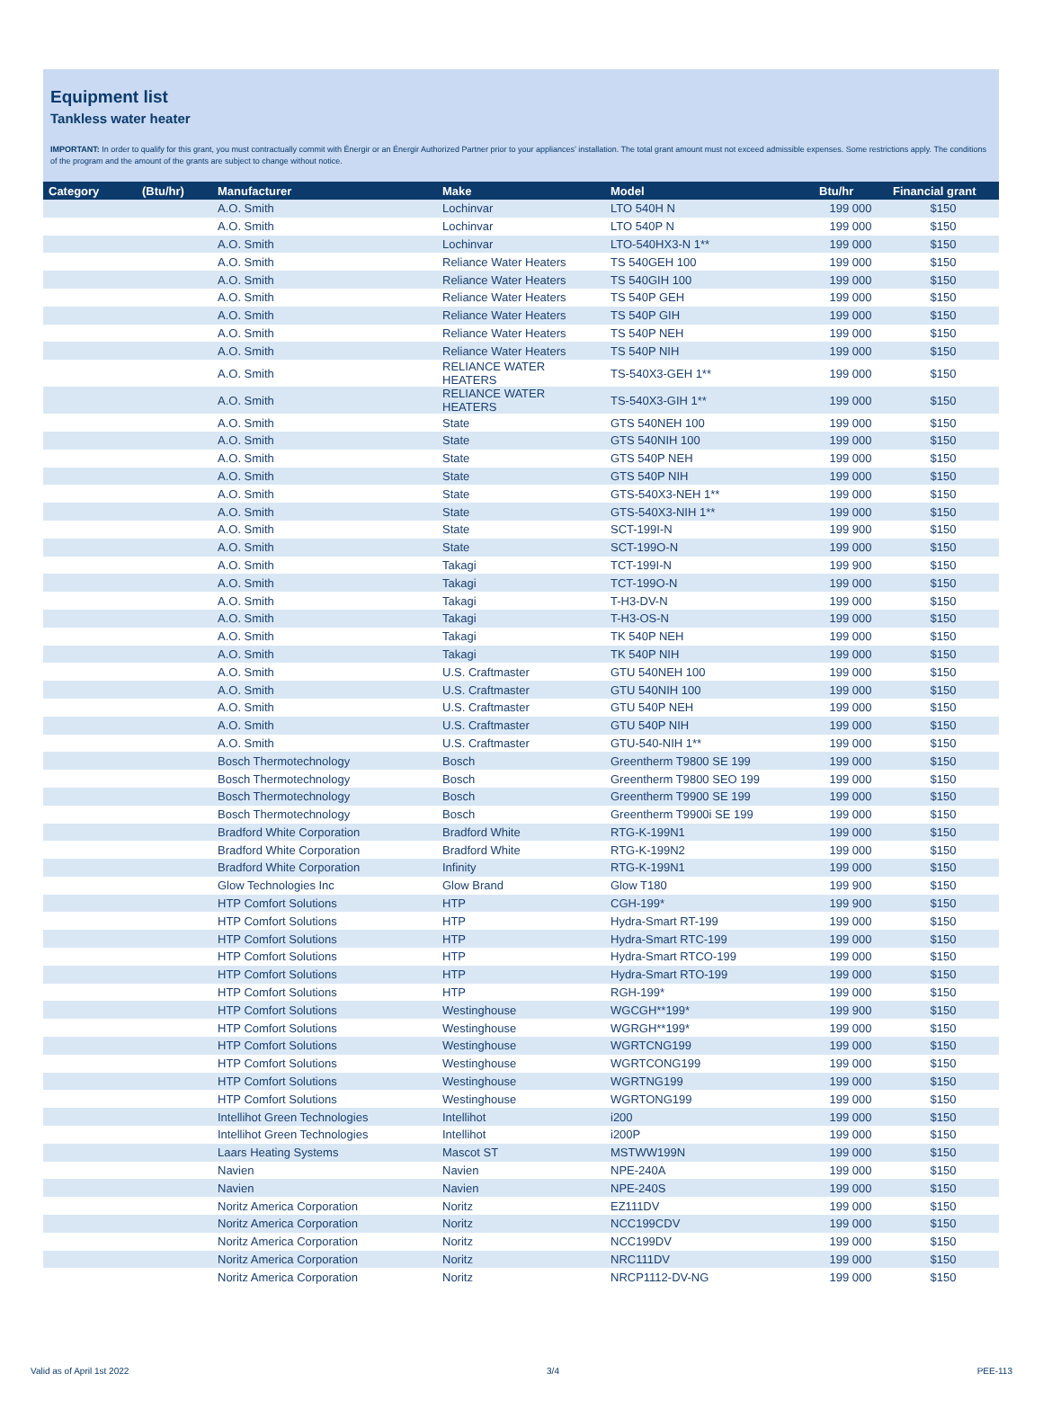Equipment list
Tankless water heater
IMPORTANT: In order to qualify for this grant, you must contractually commit with Énergir or an Énergir Authorized Partner prior to your appliances’ installation. The total grant amount must not exceed admissible expenses. Some restrictions apply. The conditions of the program and the amount of the grants are subject to change without notice.
| Category | (Btu/hr) | Manufacturer | Make | Model | Btu/hr | Financial grant |
| --- | --- | --- | --- | --- | --- | --- |
| | | A.O. Smith | Lochinvar | LTO 540H N | 199 000 | $150 |
| | | A.O. Smith | Lochinvar | LTO 540P N | 199 000 | $150 |
| | | A.O. Smith | Lochinvar | LTO-540HX3-N 1** | 199 000 | $150 |
| | | A.O. Smith | Reliance Water Heaters | TS 540GEH 100 | 199 000 | $150 |
| | | A.O. Smith | Reliance Water Heaters | TS 540GIH 100 | 199 000 | $150 |
| | | A.O. Smith | Reliance Water Heaters | TS 540P GEH | 199 000 | $150 |
| | | A.O. Smith | Reliance Water Heaters | TS 540P GIH | 199 000 | $150 |
| | | A.O. Smith | Reliance Water Heaters | TS 540P NEH | 199 000 | $150 |
| | | A.O. Smith | Reliance Water Heaters | TS 540P NIH | 199 000 | $150 |
| | | A.O. Smith | RELIANCE WATER HEATERS | TS-540X3-GEH 1** | 199 000 | $150 |
| | | A.O. Smith | RELIANCE WATER HEATERS | TS-540X3-GIH 1** | 199 000 | $150 |
| | | A.O. Smith | State | GTS 540NEH 100 | 199 000 | $150 |
| | | A.O. Smith | State | GTS 540NIH 100 | 199 000 | $150 |
| | | A.O. Smith | State | GTS 540P NEH | 199 000 | $150 |
| | | A.O. Smith | State | GTS 540P NIH | 199 000 | $150 |
| | | A.O. Smith | State | GTS-540X3-NEH 1** | 199 000 | $150 |
| | | A.O. Smith | State | GTS-540X3-NIH 1** | 199 000 | $150 |
| | | A.O. Smith | State | SCT-199I-N | 199 900 | $150 |
| | | A.O. Smith | State | SCT-199O-N | 199 000 | $150 |
| | | A.O. Smith | Takagi | TCT-199I-N | 199 900 | $150 |
| | | A.O. Smith | Takagi | TCT-199O-N | 199 000 | $150 |
| | | A.O. Smith | Takagi | T-H3-DV-N | 199 000 | $150 |
| | | A.O. Smith | Takagi | T-H3-OS-N | 199 000 | $150 |
| | | A.O. Smith | Takagi | TK 540P NEH | 199 000 | $150 |
| | | A.O. Smith | Takagi | TK 540P NIH | 199 000 | $150 |
| | | A.O. Smith | U.S. Craftmaster | GTU 540NEH 100 | 199 000 | $150 |
| | | A.O. Smith | U.S. Craftmaster | GTU 540NIH 100 | 199 000 | $150 |
| | | A.O. Smith | U.S. Craftmaster | GTU 540P NEH | 199 000 | $150 |
| | | A.O. Smith | U.S. Craftmaster | GTU 540P NIH | 199 000 | $150 |
| | | A.O. Smith | U.S. Craftmaster | GTU-540-NIH 1** | 199 000 | $150 |
| | | Bosch Thermotechnology | Bosch | Greentherm T9800 SE 199 | 199 000 | $150 |
| | | Bosch Thermotechnology | Bosch | Greentherm T9800 SEO 199 | 199 000 | $150 |
| | | Bosch Thermotechnology | Bosch | Greentherm T9900 SE 199 | 199 000 | $150 |
| | | Bosch Thermotechnology | Bosch | Greentherm T9900i SE 199 | 199 000 | $150 |
| | | Bradford White Corporation | Bradford White | RTG-K-199N1 | 199 000 | $150 |
| | | Bradford White Corporation | Bradford White | RTG-K-199N2 | 199 000 | $150 |
| | | Bradford White Corporation | Infinity | RTG-K-199N1 | 199 000 | $150 |
| | | Glow Technologies Inc | Glow Brand | Glow T180 | 199 900 | $150 |
| | | HTP Comfort Solutions | HTP | CGH-199* | 199 900 | $150 |
| | | HTP Comfort Solutions | HTP | Hydra-Smart RT-199 | 199 000 | $150 |
| | | HTP Comfort Solutions | HTP | Hydra-Smart RTC-199 | 199 000 | $150 |
| | | HTP Comfort Solutions | HTP | Hydra-Smart RTCO-199 | 199 000 | $150 |
| | | HTP Comfort Solutions | HTP | Hydra-Smart RTO-199 | 199 000 | $150 |
| | | HTP Comfort Solutions | HTP | RGH-199* | 199 000 | $150 |
| | | HTP Comfort Solutions | Westinghouse | WGCGH**199* | 199 900 | $150 |
| | | HTP Comfort Solutions | Westinghouse | WGRGH**199* | 199 000 | $150 |
| | | HTP Comfort Solutions | Westinghouse | WGRTCNG199 | 199 000 | $150 |
| | | HTP Comfort Solutions | Westinghouse | WGRTCONG199 | 199 000 | $150 |
| | | HTP Comfort Solutions | Westinghouse | WGRTNG199 | 199 000 | $150 |
| | | HTP Comfort Solutions | Westinghouse | WGRTONG199 | 199 000 | $150 |
| | | Intellihot Green Technologies | Intellihot | i200 | 199 000 | $150 |
| | | Intellihot Green Technologies | Intellihot | i200P | 199 000 | $150 |
| | | Laars Heating Systems | Mascot ST | MSTWW199N | 199 000 | $150 |
| | | Navien | Navien | NPE-240A | 199 000 | $150 |
| | | Navien | Navien | NPE-240S | 199 000 | $150 |
| | | Noritz America Corporation | Noritz | EZ111DV | 199 000 | $150 |
| | | Noritz America Corporation | Noritz | NCC199CDV | 199 000 | $150 |
| | | Noritz America Corporation | Noritz | NCC199DV | 199 000 | $150 |
| | | Noritz America Corporation | Noritz | NRC111DV | 199 000 | $150 |
| | | Noritz America Corporation | Noritz | NRCP1112-DV-NG | 199 000 | $150 |
Valid as of April 1st 2022 3/4 PEE-113